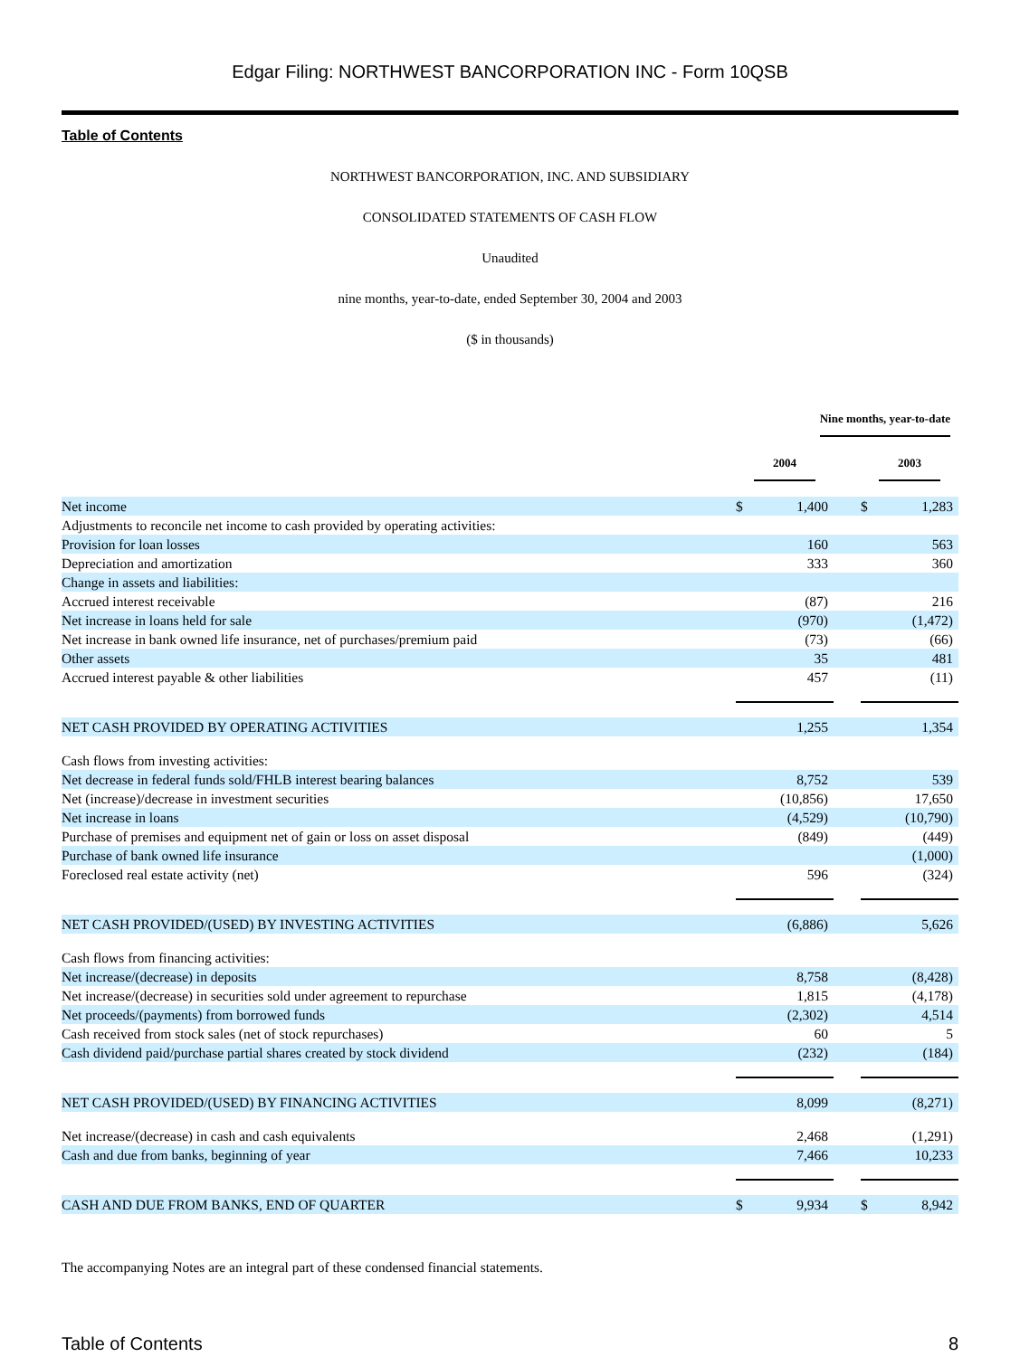Edgar Filing: NORTHWEST BANCORPORATION INC - Form 10QSB
Table of Contents
NORTHWEST BANCORPORATION, INC. AND SUBSIDIARY
CONSOLIDATED STATEMENTS OF CASH FLOW
Unaudited
nine months, year-to-date, ended September 30, 2004 and 2003
($ in thousands)
| | Nine months, year-to-date | | | | |
| | 2004 | | | 2003 | |
| Net income | $ | 1,400 | | $ | 1,283 |
| Adjustments to reconcile net income to cash provided by operating activities: | | | | | |
| Provision for loan losses | | 160 | | | 563 |
| Depreciation and amortization | | 333 | | | 360 |
| Change in assets and liabilities: | | | | | |
| Accrued interest receivable | | (87) | | | 216 |
| Net increase in loans held for sale | | (970) | | | (1,472) |
| Net increase in bank owned life insurance, net of purchases/premium paid | | (73) | | | (66) |
| Other assets | | 35 | | | 481 |
| Accrued interest payable & other liabilities | | 457 | | | (11) |
| NET CASH PROVIDED BY OPERATING ACTIVITIES | | 1,255 | | | 1,354 |
| Cash flows from investing activities: | | | | | |
| Net decrease in federal funds sold/FHLB interest bearing balances | | 8,752 | | | 539 |
| Net (increase)/decrease in investment securities | | (10,856) | | | 17,650 |
| Net increase in loans | | (4,529) | | | (10,790) |
| Purchase of premises and equipment net of gain or loss on asset disposal | | (849) | | | (449) |
| Purchase of bank owned life insurance | | | | | (1,000) |
| Foreclosed real estate activity (net) | | 596 | | | (324) |
| NET CASH PROVIDED/(USED) BY INVESTING ACTIVITIES | | (6,886) | | | 5,626 |
| Cash flows from financing activities: | | | | | |
| Net increase/(decrease) in deposits | | 8,758 | | | (8,428) |
| Net increase/(decrease) in securities sold under agreement to repurchase | | 1,815 | | | (4,178) |
| Net proceeds/(payments) from borrowed funds | | (2,302) | | | 4,514 |
| Cash received from stock sales (net of stock repurchases) | | 60 | | | 5 |
| Cash dividend paid/purchase partial shares created by stock dividend | | (232) | | | (184) |
| NET CASH PROVIDED/(USED) BY FINANCING ACTIVITIES | | 8,099 | | | (8,271) |
| Net increase/(decrease) in cash and cash equivalents | | 2,468 | | | (1,291) |
| Cash and due from banks, beginning of year | | 7,466 | | | 10,233 |
| CASH AND DUE FROM BANKS, END OF QUARTER | $ | 9,934 | | $ | 8,942 |
The accompanying Notes are an integral part of these condensed financial statements.
Table of Contents 8